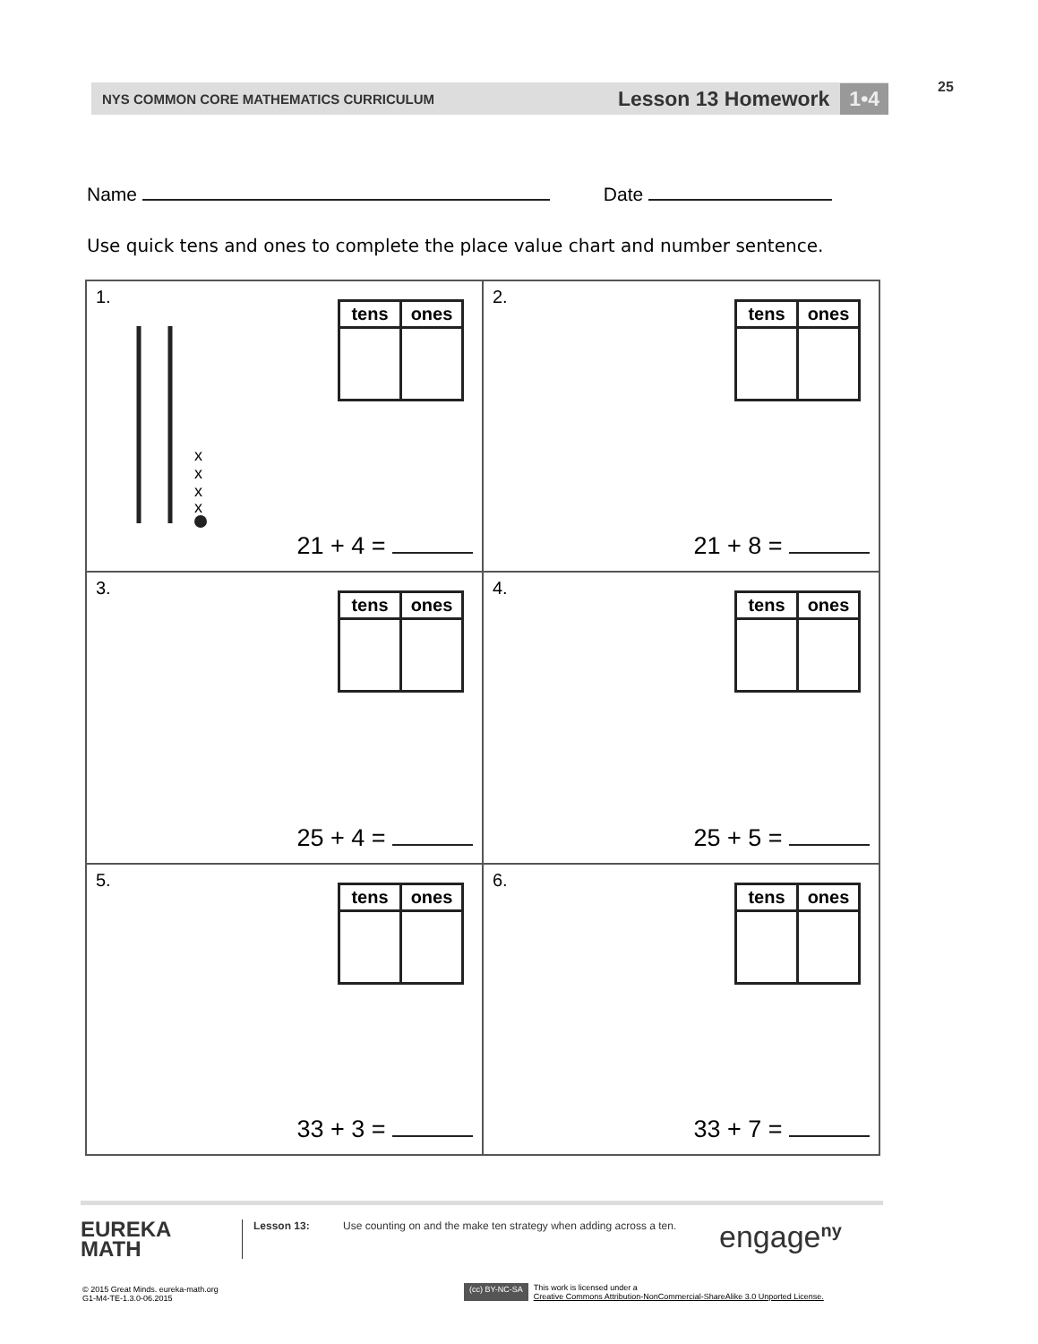25
NYS COMMON CORE MATHEMATICS CURRICULUM Lesson 13 Homework 1•4
Name Date
Use quick tens and ones to complete the place value chart and number sentence.
| 1. x x x x / tens / ones / / --- / --- / 21 + 4 = | 2. / tens / ones / / --- / --- / 21 + 8 = |
| 3. / tens / ones / / --- / --- / 25 + 4 = | 4. / tens / ones / / --- / --- / 25 + 5 = |
| 5. / tens / ones / / --- / --- / 33 + 3 = | 6. / tens / ones / / --- / --- / 33 + 7 = |
EUREKA
MATH
Lesson 13: Use counting on and the make ten strategy when adding across a ten.
engage<sup>ny</sup>
© 2015 Great Minds. eureka-math.org
G1-M4-TE-1.3.0-06.2015
(cc) BY-NC-SA This work is licensed under a
Creative Commons Attribution-NonCommercial-ShareAlike 3.0 Unported License.